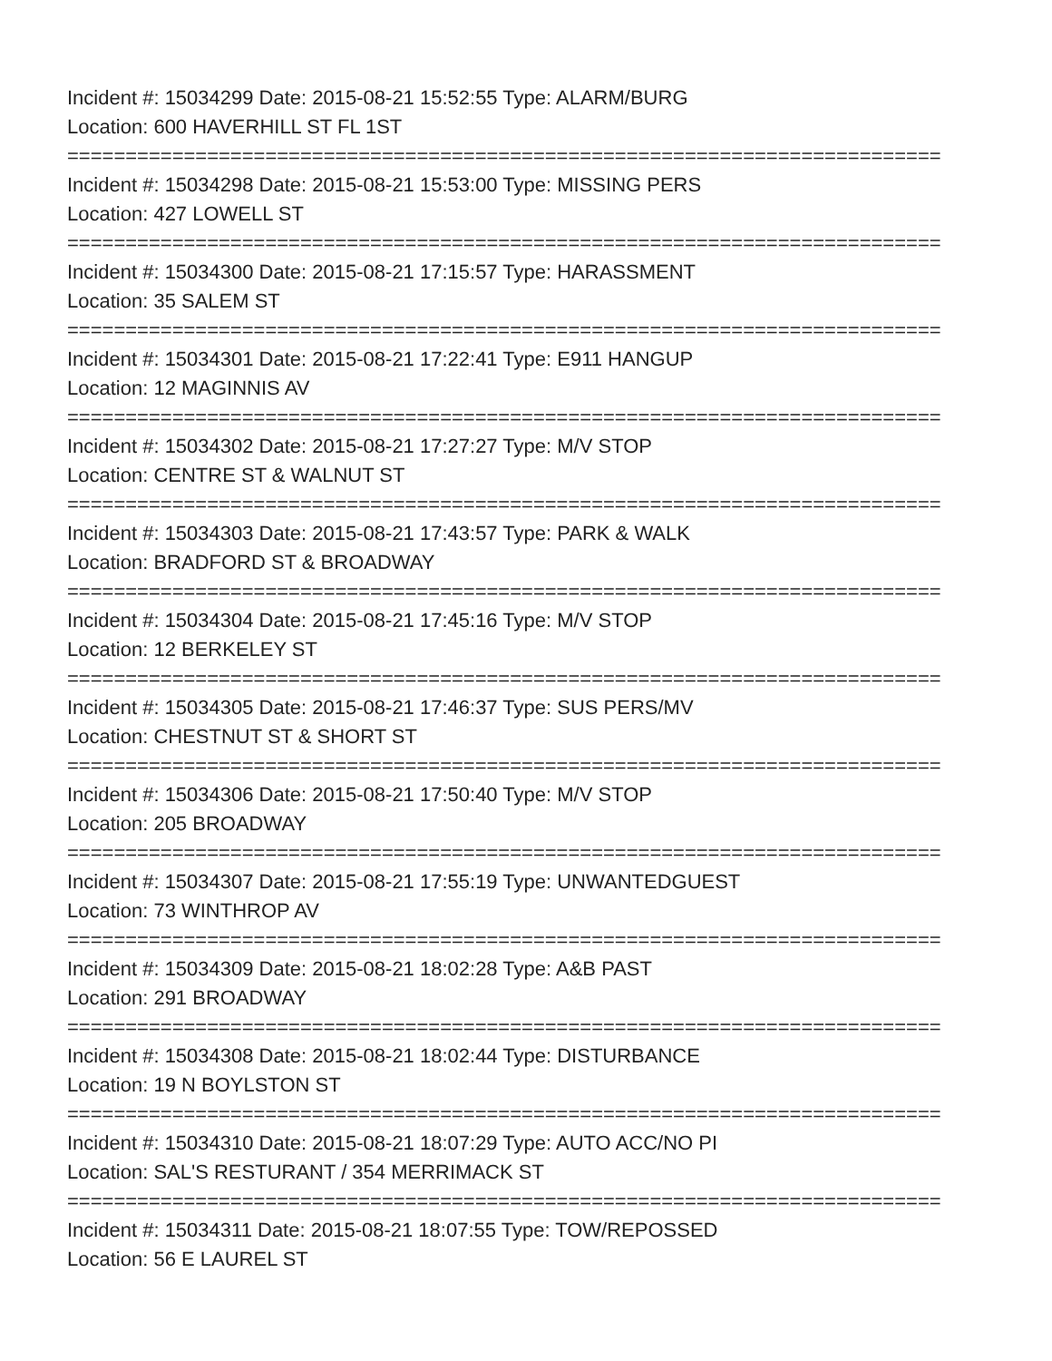Incident #: 15034299 Date: 2015-08-21 15:52:55 Type: ALARM/BURG
Location: 600 HAVERHILL ST FL 1ST
===========================================================================
Incident #: 15034298 Date: 2015-08-21 15:53:00 Type: MISSING PERS
Location: 427 LOWELL ST
===========================================================================
Incident #: 15034300 Date: 2015-08-21 17:15:57 Type: HARASSMENT
Location: 35 SALEM ST
===========================================================================
Incident #: 15034301 Date: 2015-08-21 17:22:41 Type: E911 HANGUP
Location: 12 MAGINNIS AV
===========================================================================
Incident #: 15034302 Date: 2015-08-21 17:27:27 Type: M/V STOP
Location: CENTRE ST & WALNUT ST
===========================================================================
Incident #: 15034303 Date: 2015-08-21 17:43:57 Type: PARK & WALK
Location: BRADFORD ST & BROADWAY
===========================================================================
Incident #: 15034304 Date: 2015-08-21 17:45:16 Type: M/V STOP
Location: 12 BERKELEY ST
===========================================================================
Incident #: 15034305 Date: 2015-08-21 17:46:37 Type: SUS PERS/MV
Location: CHESTNUT ST & SHORT ST
===========================================================================
Incident #: 15034306 Date: 2015-08-21 17:50:40 Type: M/V STOP
Location: 205 BROADWAY
===========================================================================
Incident #: 15034307 Date: 2015-08-21 17:55:19 Type: UNWANTEDGUEST
Location: 73 WINTHROP AV
===========================================================================
Incident #: 15034309 Date: 2015-08-21 18:02:28 Type: A&B PAST
Location: 291 BROADWAY
===========================================================================
Incident #: 15034308 Date: 2015-08-21 18:02:44 Type: DISTURBANCE
Location: 19 N BOYLSTON ST
===========================================================================
Incident #: 15034310 Date: 2015-08-21 18:07:29 Type: AUTO ACC/NO PI
Location: SAL'S RESTURANT / 354 MERRIMACK ST
===========================================================================
Incident #: 15034311 Date: 2015-08-21 18:07:55 Type: TOW/REPOSSED
Location: 56 E LAUREL ST